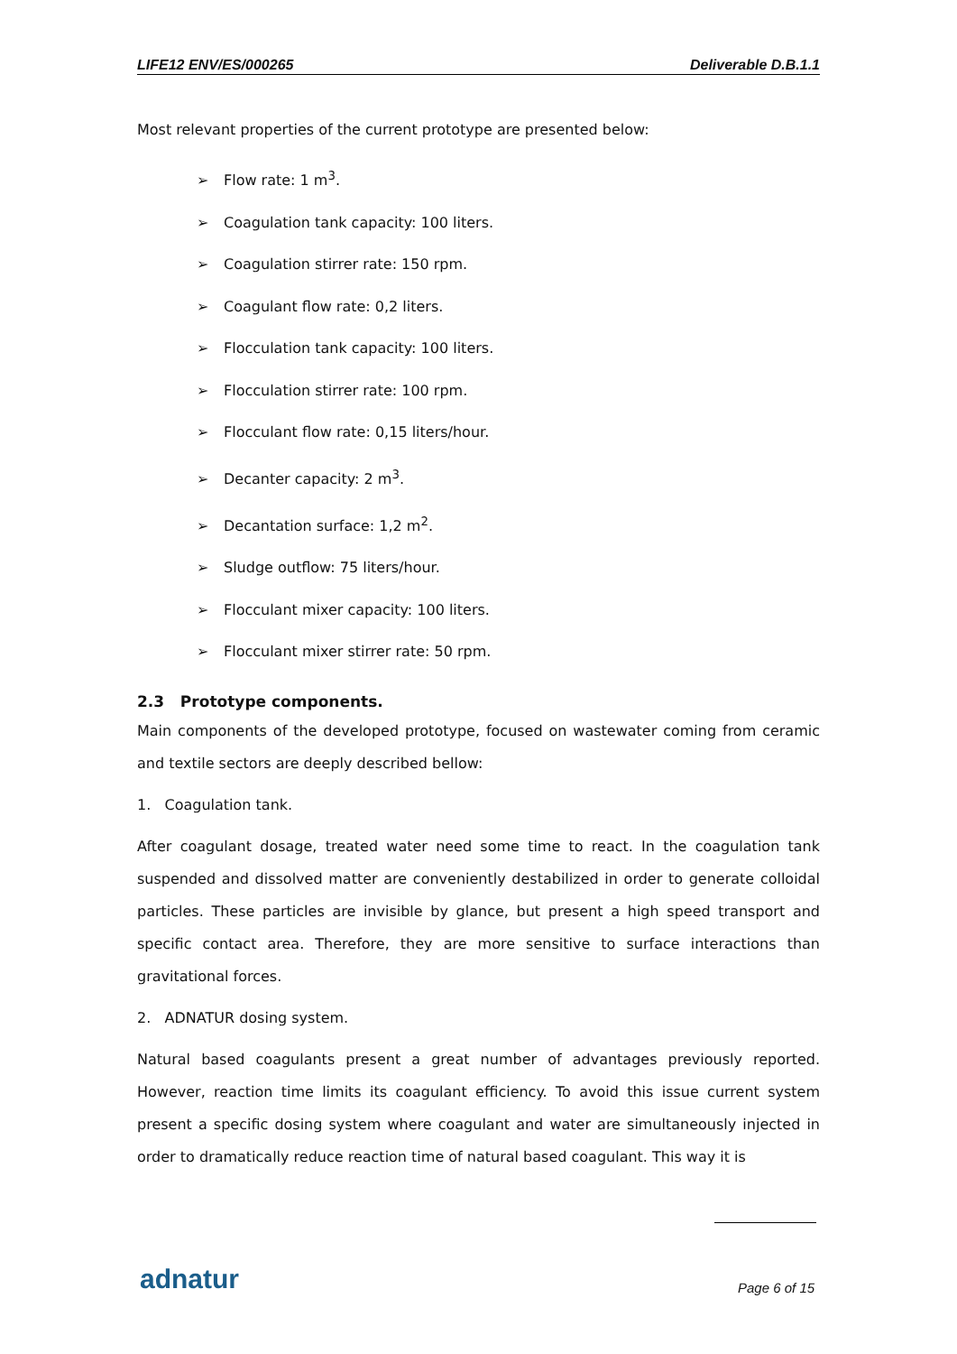LIFE12 ENV/ES/000265 Deliverable D.B.1.1
Most relevant properties of the current prototype are presented below:
➢ Flow rate: 1 m<sup>3</sup>.
➢ Coagulation tank capacity: 100 liters.
➢ Coagulation stirrer rate: 150 rpm.
➢ Coagulant flow rate: 0,2 liters.
➢ Flocculation tank capacity: 100 liters.
➢ Flocculation stirrer rate: 100 rpm.
➢ Flocculant flow rate: 0,15 liters/hour.
➢ Decanter capacity: 2 m<sup>3</sup>.
➢ Decantation surface: 1,2 m<sup>2</sup>.
➢ Sludge outflow: 75 liters/hour.
➢ Flocculant mixer capacity: 100 liters.
➢ Flocculant mixer stirrer rate: 50 rpm.
2.3 Prototype components.
Main components of the developed prototype, focused on wastewater coming from ceramic and textile sectors are deeply described bellow:
1. Coagulation tank.
After coagulant dosage, treated water need some time to react. In the coagulation tank suspended and dissolved matter are conveniently destabilized in order to generate colloidal particles. These particles are invisible by glance, but present a high speed transport and specific contact area. Therefore, they are more sensitive to surface interactions than gravitational forces.
2. ADNATUR dosing system.
Natural based coagulants present a great number of advantages previously reported. However, reaction time limits its coagulant efficiency. To avoid this issue current system present a specific dosing system where coagulant and water are simultaneously injected in order to dramatically reduce reaction time of natural based coagulant. This way it is
adnatur Page 6 of 15